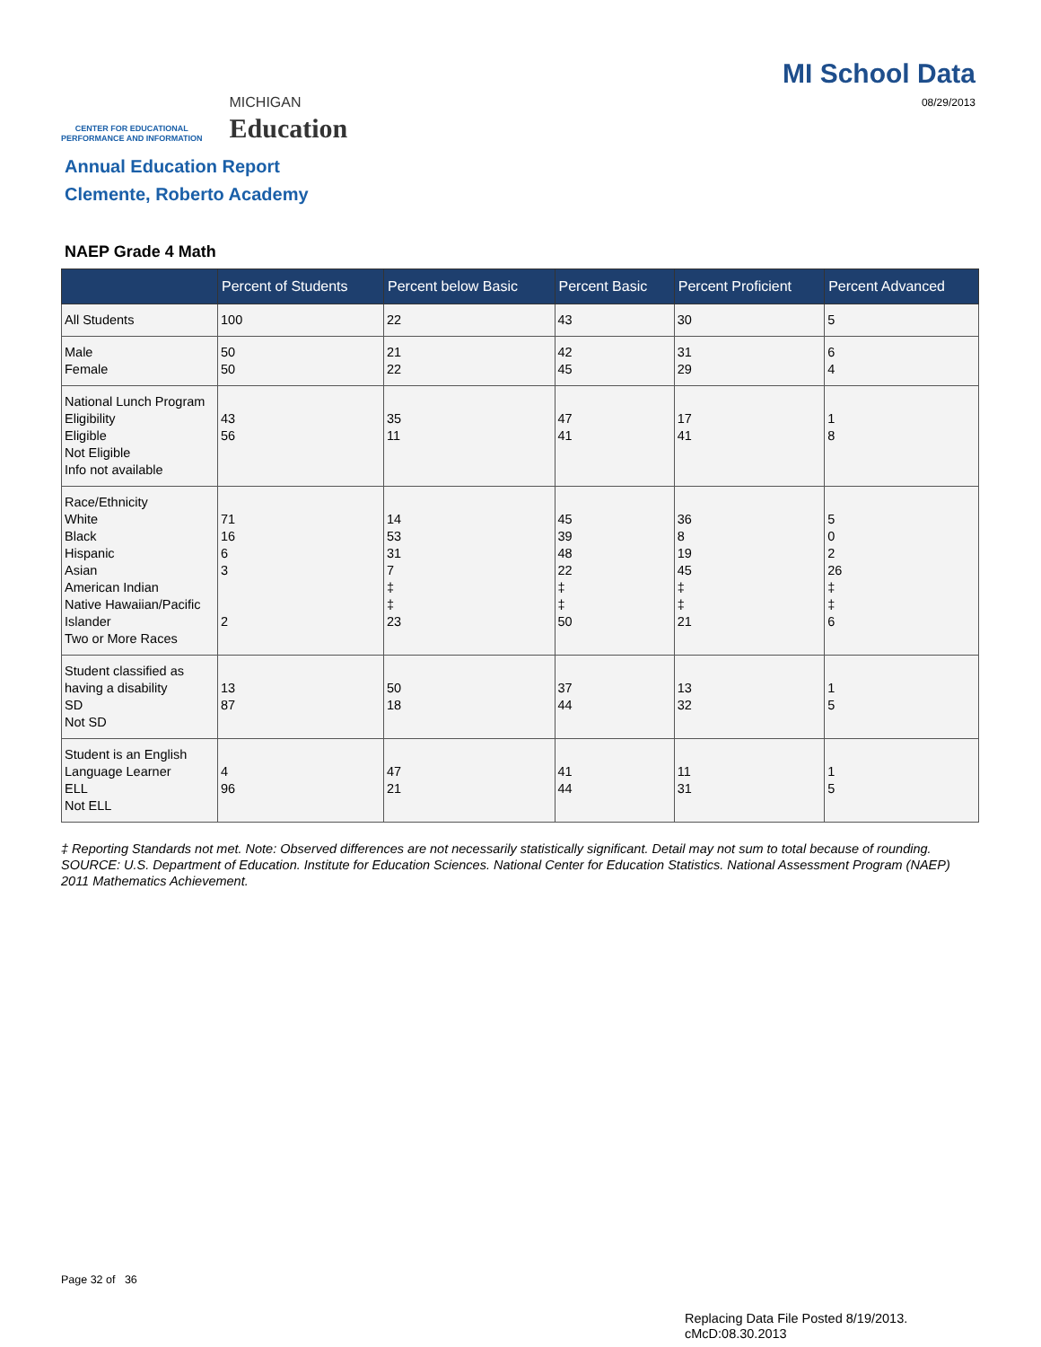CENTER FOR EDUCATIONAL
PERFORMANCE AND INFORMATION
MICHIGAN
Education
MI School Data
08/29/2013
Annual Education Report
Clemente, Roberto Academy
NAEP Grade 4 Math
| | Percent of Students | Percent below Basic | Percent Basic | Percent Proficient | Percent Advanced |
| --- | --- | --- | --- | --- | --- |
| All Students | 100 | 22 | 43 | 30 | 5 |
| Male Female | 50 50 | 21 22 | 42 45 | 31 29 | 6 4 |
| National Lunch Program Eligibility Eligible Not Eligible Info not available | 43 56 | 35 11 | 47 41 | 17 41 | 1 8 |
| Race/Ethnicity White Black Hispanic Asian American Indian Native Hawaiian/Pacific Islander Two or More Races | 71 16 6 3 2 | 14 53 31 7 ‡ ‡ 23 | 45 39 48 22 ‡ ‡ 50 | 36 8 19 45 ‡ ‡ 21 | 5 0 2 26 ‡ ‡ 6 |
| Student classified as having a disability SD Not SD | 13 87 | 50 18 | 37 44 | 13 32 | 1 5 |
| Student is an English Language Learner ELL Not ELL | 4 96 | 47 21 | 41 44 | 11 31 | 1 5 |
‡ Reporting Standards not met. Note: Observed differences are not necessarily statistically significant. Detail may not sum to total because of rounding. SOURCE: U.S. Department of Education. Institute for Education Sciences. National Center for Education Statistics. National Assessment Program (NAEP) 2011 Mathematics Achievement.
Page 32 of 36
Replacing Data File Posted 8/19/2013.
cMcD:08.30.2013